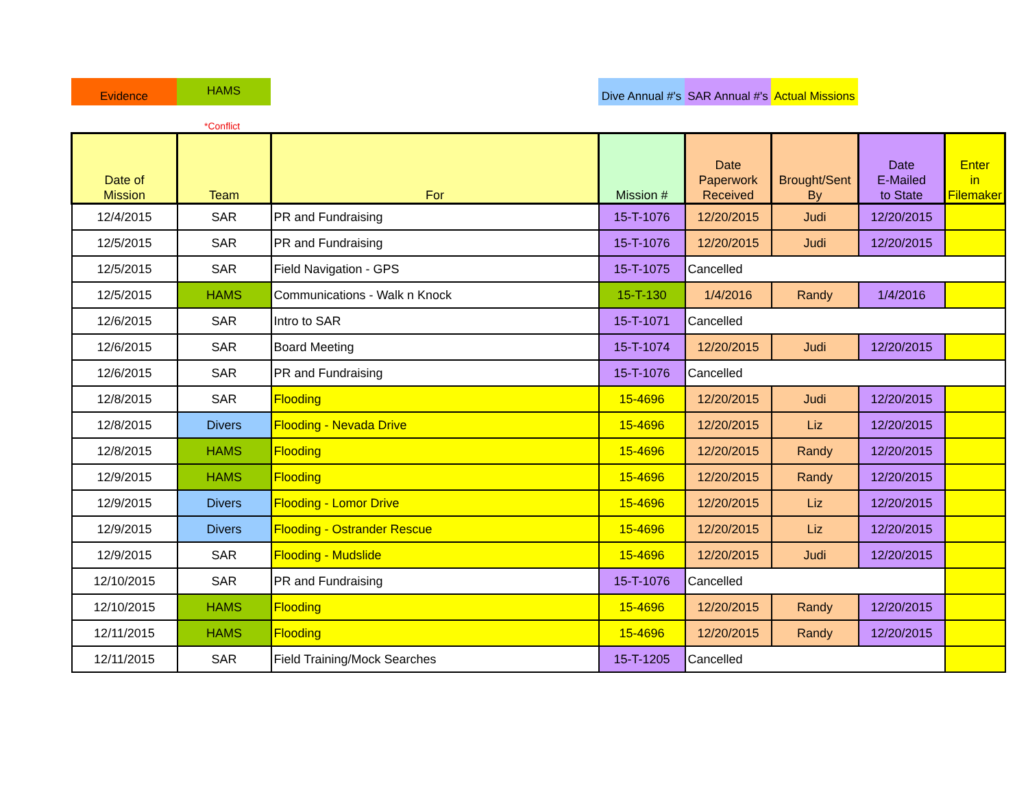Evidence HAMS
Dive Annual #'s
SAR Annual #'s
Actual Missions
*Conflict
| Date of Mission | Team | For | Mission # | Date Paperwork Received | Brought/Sent By | Date E-Mailed to State | Enter in Filemaker |
| --- | --- | --- | --- | --- | --- | --- | --- |
| 12/4/2015 | SAR | PR and Fundraising | 15-T-1076 | 12/20/2015 | Judi | 12/20/2015 | |
| 12/5/2015 | SAR | PR and Fundraising | 15-T-1076 | 12/20/2015 | Judi | 12/20/2015 | |
| 12/5/2015 | SAR | Field Navigation - GPS | 15-T-1075 | Cancelled | | | |
| 12/5/2015 | HAMS | Communications - Walk n Knock | 15-T-130 | 1/4/2016 | Randy | 1/4/2016 | |
| 12/6/2015 | SAR | Intro to SAR | 15-T-1071 | Cancelled | | | |
| 12/6/2015 | SAR | Board Meeting | 15-T-1074 | 12/20/2015 | Judi | 12/20/2015 | |
| 12/6/2015 | SAR | PR and Fundraising | 15-T-1076 | Cancelled | | | |
| 12/8/2015 | SAR | Flooding | 15-4696 | 12/20/2015 | Judi | 12/20/2015 | |
| 12/8/2015 | Divers | Flooding - Nevada Drive | 15-4696 | 12/20/2015 | Liz | 12/20/2015 | |
| 12/8/2015 | HAMS | Flooding | 15-4696 | 12/20/2015 | Randy | 12/20/2015 | |
| 12/9/2015 | HAMS | Flooding | 15-4696 | 12/20/2015 | Randy | 12/20/2015 | |
| 12/9/2015 | Divers | Flooding - Lomor Drive | 15-4696 | 12/20/2015 | Liz | 12/20/2015 | |
| 12/9/2015 | Divers | Flooding - Ostrander Rescue | 15-4696 | 12/20/2015 | Liz | 12/20/2015 | |
| 12/9/2015 | SAR | Flooding - Mudslide | 15-4696 | 12/20/2015 | Judi | 12/20/2015 | |
| 12/10/2015 | SAR | PR and Fundraising | 15-T-1076 | Cancelled | | | |
| 12/10/2015 | HAMS | Flooding | 15-4696 | 12/20/2015 | Randy | 12/20/2015 | |
| 12/11/2015 | HAMS | Flooding | 15-4696 | 12/20/2015 | Randy | 12/20/2015 | |
| 12/11/2015 | SAR | Field Training/Mock Searches | 15-T-1205 | Cancelled | | | |